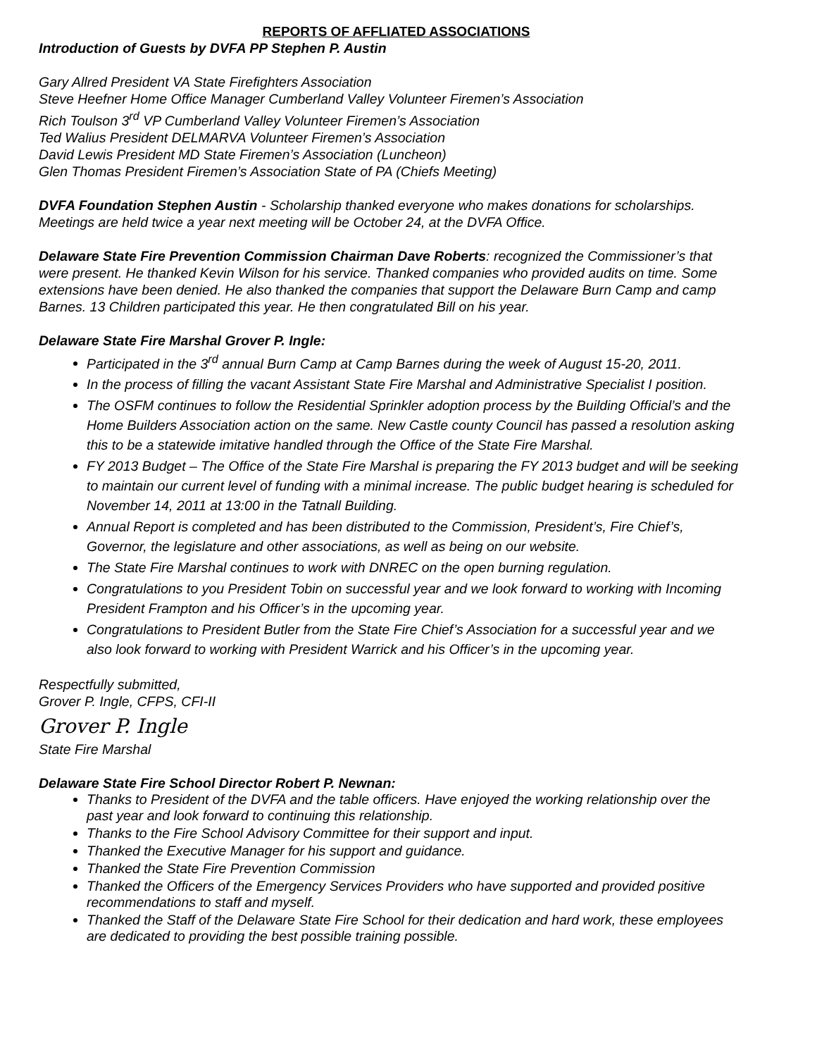REPORTS OF AFFLIATED ASSOCIATIONS
Introduction of Guests by DVFA PP Stephen P. Austin
Gary Allred President VA State Firefighters Association
Steve Heefner Home Office Manager Cumberland Valley Volunteer Firemen’s Association
Rich Toulson 3<sup>rd</sup> VP Cumberland Valley Volunteer Firemen’s Association
Ted Walius President DELMARVA Volunteer Firemen’s Association
David Lewis President MD State Firemen’s Association (Luncheon)
Glen Thomas President Firemen’s Association State of PA (Chiefs Meeting)
DVFA Foundation Stephen Austin - Scholarship thanked everyone who makes donations for scholarships. Meetings are held twice a year next meeting will be October 24, at the DVFA Office.
Delaware State Fire Prevention Commission Chairman Dave Roberts: recognized the Commissioner’s that were present. He thanked Kevin Wilson for his service. Thanked companies who provided audits on time. Some extensions have been denied. He also thanked the companies that support the Delaware Burn Camp and camp Barnes. 13 Children participated this year. He then congratulated Bill on his year.
Delaware State Fire Marshal Grover P. Ingle:
Participated in the 3<sup>rd</sup> annual Burn Camp at Camp Barnes during the week of August 15-20, 2011.
In the process of filling the vacant Assistant State Fire Marshal and Administrative Specialist I position.
The OSFM continues to follow the Residential Sprinkler adoption process by the Building Official’s and the Home Builders Association action on the same. New Castle county Council has passed a resolution asking this to be a statewide imitative handled through the Office of the State Fire Marshal.
FY 2013 Budget – The Office of the State Fire Marshal is preparing the FY 2013 budget and will be seeking to maintain our current level of funding with a minimal increase. The public budget hearing is scheduled for November 14, 2011 at 13:00 in the Tatnall Building.
Annual Report is completed and has been distributed to the Commission, President’s, Fire Chief’s, Governor, the legislature and other associations, as well as being on our website.
The State Fire Marshal continues to work with DNREC on the open burning regulation.
Congratulations to you President Tobin on successful year and we look forward to working with Incoming President Frampton and his Officer’s in the upcoming year.
Congratulations to President Butler from the State Fire Chief’s Association for a successful year and we also look forward to working with President Warrick and his Officer’s in the upcoming year.
Respectfully submitted,
Grover P. Ingle, CFPS, CFI-II
Grover P. Ingle
State Fire Marshal
Delaware State Fire School Director Robert P. Newnan:
Thanks to President of the DVFA and the table officers. Have enjoyed the working relationship over the past year and look forward to continuing this relationship.
Thanks to the Fire School Advisory Committee for their support and input.
Thanked the Executive Manager for his support and guidance.
Thanked the State Fire Prevention Commission
Thanked the Officers of the Emergency Services Providers who have supported and provided positive recommendations to staff and myself.
Thanked the Staff of the Delaware State Fire School for their dedication and hard work, these employees are dedicated to providing the best possible training possible.